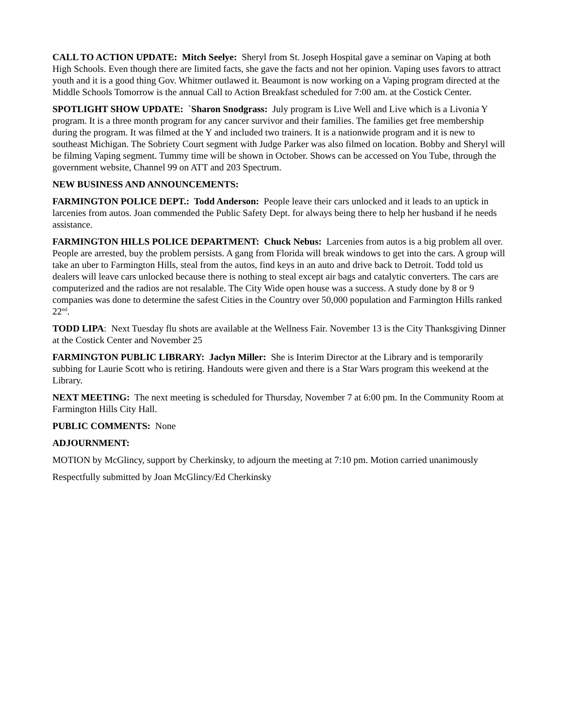CALL TO ACTION UPDATE: Mitch Seelye: Sheryl from St. Joseph Hospital gave a seminar on Vaping at both High Schools. Even though there are limited facts, she gave the facts and not her opinion. Vaping uses favors to attract youth and it is a good thing Gov. Whitmer outlawed it. Beaumont is now working on a Vaping program directed at the Middle Schools Tomorrow is the annual Call to Action Breakfast scheduled for 7:00 am. at the Costick Center.
SPOTLIGHT SHOW UPDATE: `Sharon Snodgrass: July program is Live Well and Live which is a Livonia Y program. It is a three month program for any cancer survivor and their families. The families get free membership during the program. It was filmed at the Y and included two trainers. It is a nationwide program and it is new to southeast Michigan. The Sobriety Court segment with Judge Parker was also filmed on location. Bobby and Sheryl will be filming Vaping segment. Tummy time will be shown in October. Shows can be accessed on You Tube, through the government website, Channel 99 on ATT and 203 Spectrum.
NEW BUSINESS AND ANNOUNCEMENTS:
FARMINGTON POLICE DEPT.: Todd Anderson: People leave their cars unlocked and it leads to an uptick in larcenies from autos. Joan commended the Public Safety Dept. for always being there to help her husband if he needs assistance.
FARMINGTON HILLS POLICE DEPARTMENT: Chuck Nebus: Larcenies from autos is a big problem all over. People are arrested, buy the problem persists. A gang from Florida will break windows to get into the cars. A group will take an uber to Farmington Hills, steal from the autos, find keys in an auto and drive back to Detroit. Todd told us dealers will leave cars unlocked because there is nothing to steal except air bags and catalytic converters. The cars are computerized and the radios are not resalable. The City Wide open house was a success. A study done by 8 or 9 companies was done to determine the safest Cities in the Country over 50,000 population and Farmington Hills ranked 22<sup>nd</sup>.
TODD LIPA: Next Tuesday flu shots are available at the Wellness Fair. November 13 is the City Thanksgiving Dinner at the Costick Center and November 25
FARMINGTON PUBLIC LIBRARY: Jaclyn Miller: She is Interim Director at the Library and is temporarily subbing for Laurie Scott who is retiring. Handouts were given and there is a Star Wars program this weekend at the Library.
NEXT MEETING: The next meeting is scheduled for Thursday, November 7 at 6:00 pm. In the Community Room at Farmington Hills City Hall.
PUBLIC COMMENTS: None
ADJOURNMENT:
MOTION by McGlincy, support by Cherkinsky, to adjourn the meeting at 7:10 pm. Motion carried unanimously
Respectfully submitted by Joan McGlincy/Ed Cherkinsky